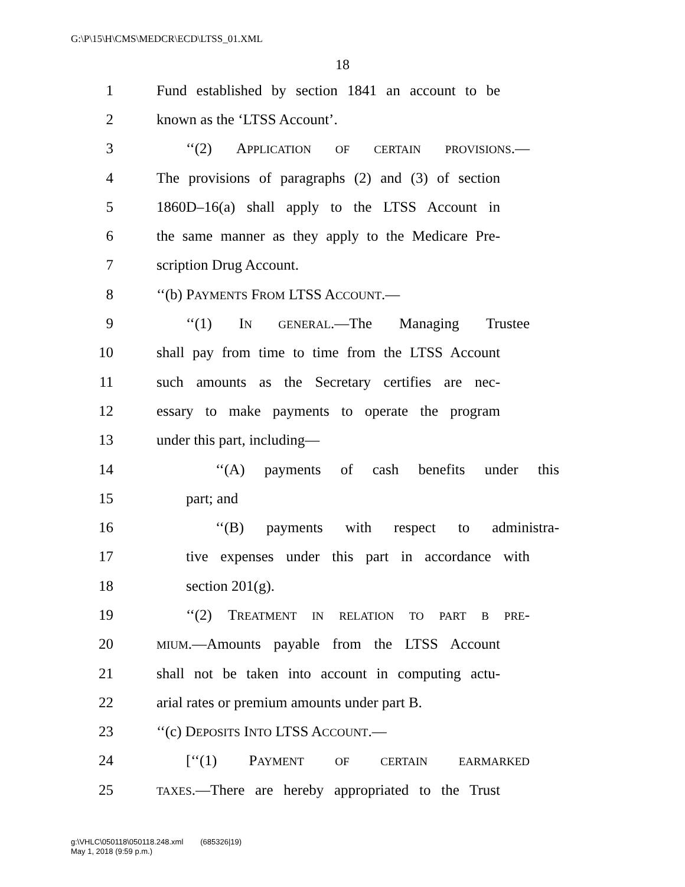G:\P\15\H\CMS\MEDCR\ECD\LTSS_01.XML
18
1 Fund established by section 1841 an account to be
2 known as the ‘LTSS Account’.
3 ‘‘(2) APPLICATION OF CERTAIN PROVISIONS.—
4 The provisions of paragraphs (2) and (3) of section
5 1860D–16(a) shall apply to the LTSS Account in
6 the same manner as they apply to the Medicare Pre-
7 scription Drug Account.
8 ‘‘(b) PAYMENTS FROM LTSS ACCOUNT.—
9 ‘‘(1) IN GENERAL.—The Managing Trustee
10 shall pay from time to time from the LTSS Account
11 such amounts as the Secretary certifies are nec-
12 essary to make payments to operate the program
13 under this part, including—
14 ‘‘(A) payments of cash benefits under this
15 part; and
16 ‘‘(B) payments with respect to administra-
17 tive expenses under this part in accordance with
18 section 201(g).
19 ‘‘(2) TREATMENT IN RELATION TO PART B PRE-
20 MIUM.—Amounts payable from the LTSS Account
21 shall not be taken into account in computing actu-
22 arial rates or premium amounts under part B.
23 ‘‘(c) DEPOSITS INTO LTSS ACCOUNT.—
24 [‘‘(1) PAYMENT OF CERTAIN EARMARKED
25 TAXES.—There are hereby appropriated to the Trust
g:\VHLC\050118\050118.248.xml (685326|19)
May 1, 2018 (9:59 p.m.)